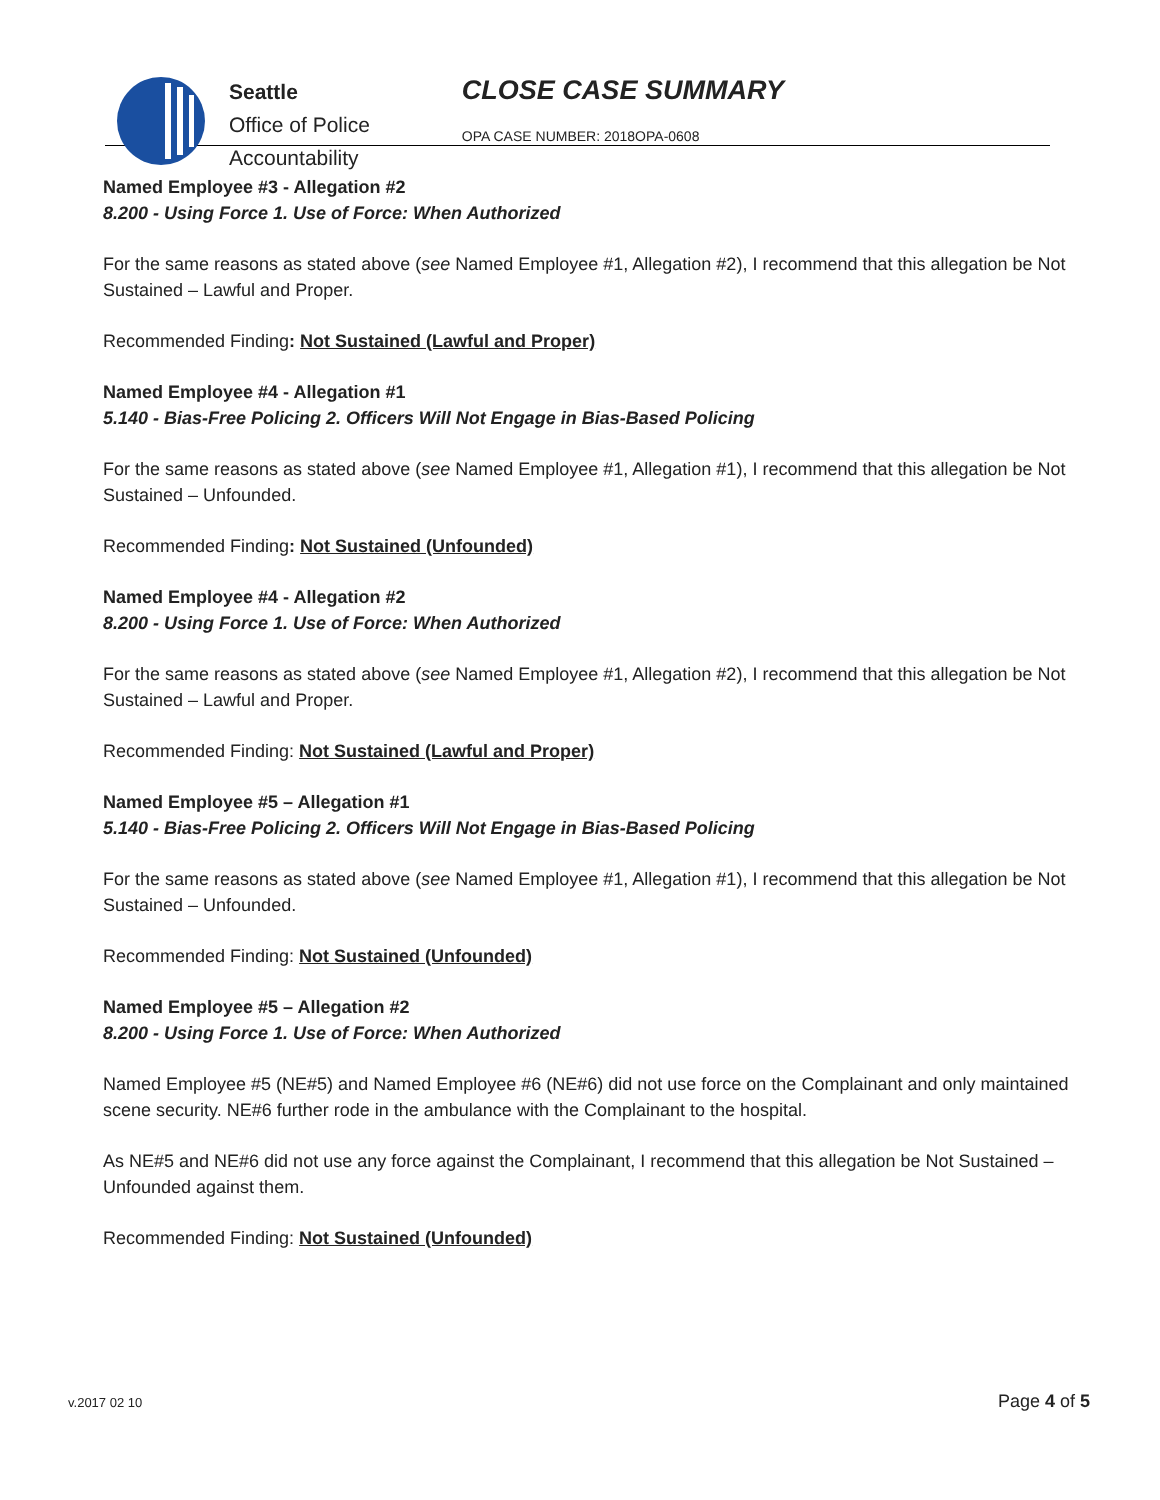Seattle
Office of Police
Accountability
CLOSE CASE SUMMARY
OPA CASE NUMBER: 2018OPA-0608
Named Employee #3 - Allegation #2
8.200 - Using Force 1. Use of Force: When Authorized
For the same reasons as stated above (see Named Employee #1, Allegation #2), I recommend that this allegation be Not Sustained – Lawful and Proper.
Recommended Finding: Not Sustained (Lawful and Proper)
Named Employee #4 - Allegation #1
5.140 - Bias-Free Policing 2. Officers Will Not Engage in Bias-Based Policing
For the same reasons as stated above (see Named Employee #1, Allegation #1), I recommend that this allegation be Not Sustained – Unfounded.
Recommended Finding: Not Sustained (Unfounded)
Named Employee #4 - Allegation #2
8.200 - Using Force 1. Use of Force: When Authorized
For the same reasons as stated above (see Named Employee #1, Allegation #2), I recommend that this allegation be Not Sustained – Lawful and Proper.
Recommended Finding: Not Sustained (Lawful and Proper)
Named Employee #5 – Allegation #1
5.140 - Bias-Free Policing 2. Officers Will Not Engage in Bias-Based Policing
For the same reasons as stated above (see Named Employee #1, Allegation #1), I recommend that this allegation be Not Sustained – Unfounded.
Recommended Finding: Not Sustained (Unfounded)
Named Employee #5 – Allegation #2
8.200 - Using Force 1. Use of Force: When Authorized
Named Employee #5 (NE#5) and Named Employee #6 (NE#6) did not use force on the Complainant and only maintained scene security. NE#6 further rode in the ambulance with the Complainant to the hospital.
As NE#5 and NE#6 did not use any force against the Complainant, I recommend that this allegation be Not Sustained – Unfounded against them.
Recommended Finding: Not Sustained (Unfounded)
v.2017 02 10 Page 4 of 5